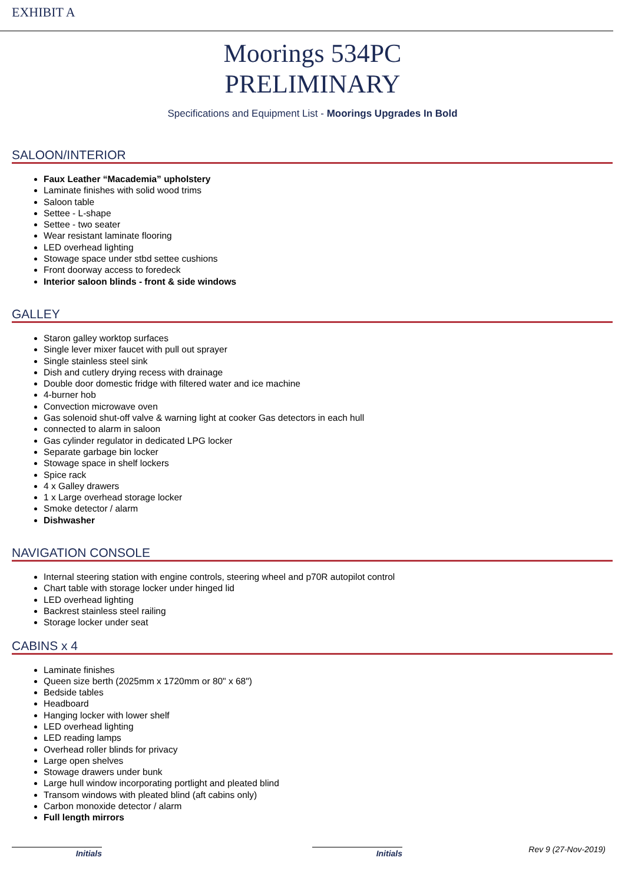EXHIBIT A
Moorings 534PC
PRELIMINARY
Specifications and Equipment List - Moorings Upgrades In Bold
SALOON/INTERIOR
Faux Leather “Macademia” upholstery
Laminate finishes with solid wood trims
Saloon table
Settee - L-shape
Settee - two seater
Wear resistant laminate flooring
LED overhead lighting
Stowage space under stbd settee cushions
Front doorway access to foredeck
Interior saloon blinds - front & side windows
GALLEY
Staron galley worktop surfaces
Single lever mixer faucet with pull out sprayer
Single stainless steel sink
Dish and cutlery drying recess with drainage
Double door domestic fridge with filtered water and ice machine
4-burner hob
Convection microwave oven
Gas solenoid shut-off valve & warning light at cooker Gas detectors in each hull
connected to alarm in saloon
Gas cylinder regulator in dedicated LPG locker
Separate garbage bin locker
Stowage space in shelf lockers
Spice rack
4 x Galley drawers
1 x Large overhead storage locker
Smoke detector / alarm
Dishwasher
NAVIGATION CONSOLE
Internal steering station with engine controls, steering wheel and p70R autopilot control
Chart table with storage locker under hinged lid
LED overhead lighting
Backrest stainless steel railing
Storage locker under seat
CABINS x 4
Laminate finishes
Queen size berth (2025mm x 1720mm or 80" x 68")
Bedside tables
Headboard
Hanging locker with lower shelf
LED overhead lighting
LED reading lamps
Overhead roller blinds for privacy
Large open shelves
Stowage drawers under bunk
Large hull window incorporating portlight and pleated blind
Transom windows with pleated blind (aft cabins only)
Carbon monoxide detector / alarm
Full length mirrors
Initials Initials
Rev 9 (27-Nov-2019)